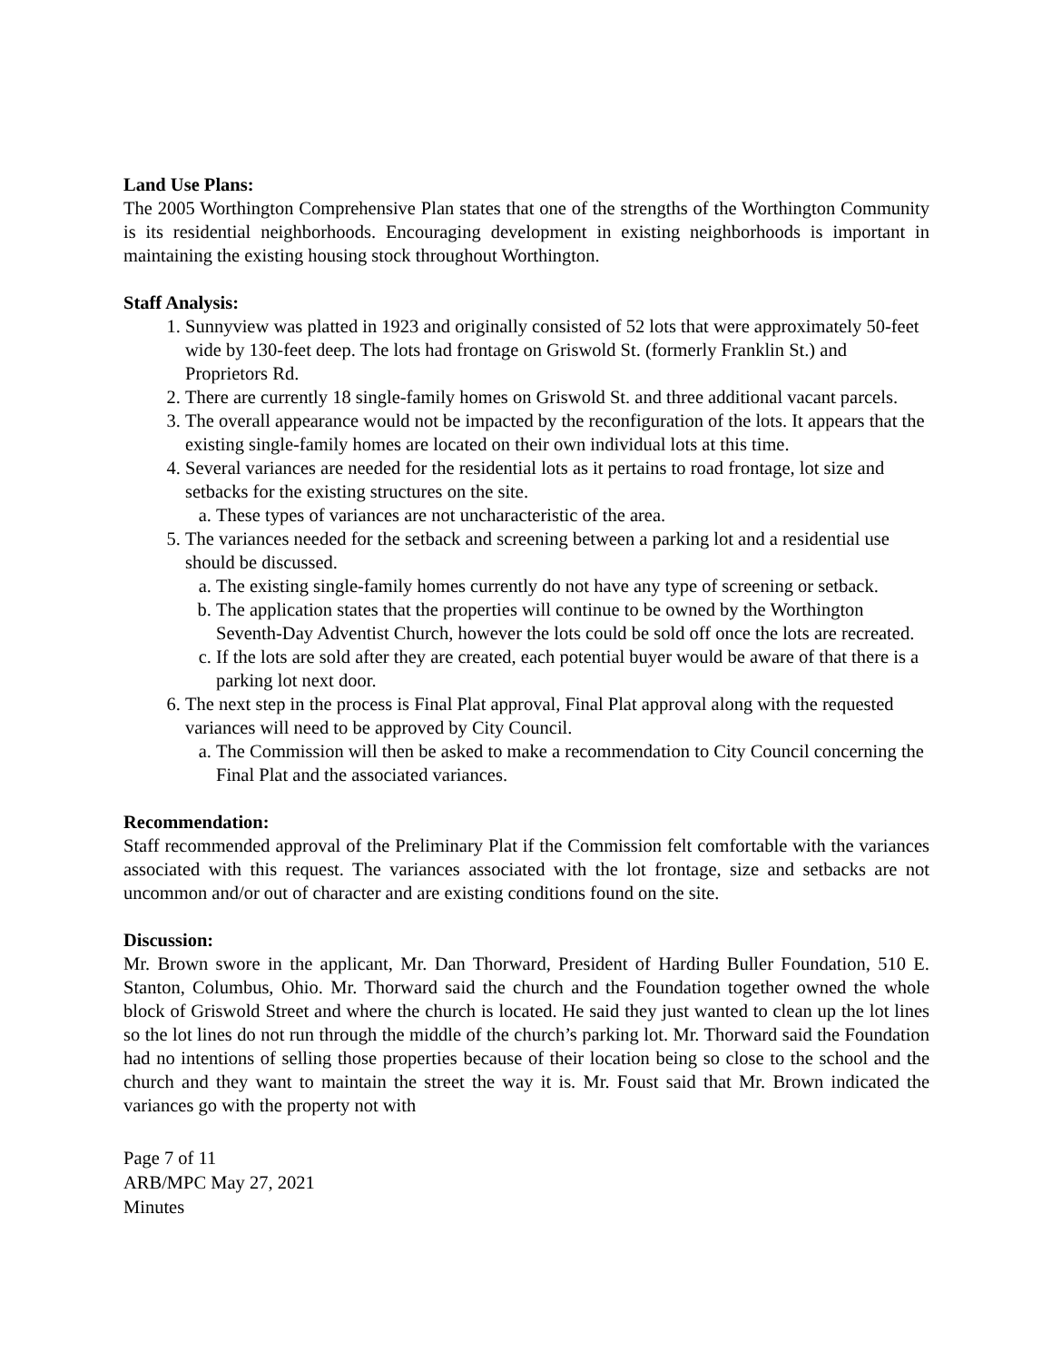Land Use Plans:
The 2005 Worthington Comprehensive Plan states that one of the strengths of the Worthington Community is its residential neighborhoods. Encouraging development in existing neighborhoods is important in maintaining the existing housing stock throughout Worthington.
Staff Analysis:
1. Sunnyview was platted in 1923 and originally consisted of 52 lots that were approximately 50-feet wide by 130-feet deep. The lots had frontage on Griswold St. (formerly Franklin St.) and Proprietors Rd.
2. There are currently 18 single-family homes on Griswold St. and three additional vacant parcels.
3. The overall appearance would not be impacted by the reconfiguration of the lots. It appears that the existing single-family homes are located on their own individual lots at this time.
4. Several variances are needed for the residential lots as it pertains to road frontage, lot size and setbacks for the existing structures on the site.
a. These types of variances are not uncharacteristic of the area.
5. The variances needed for the setback and screening between a parking lot and a residential use should be discussed.
a. The existing single-family homes currently do not have any type of screening or setback.
b. The application states that the properties will continue to be owned by the Worthington Seventh-Day Adventist Church, however the lots could be sold off once the lots are recreated.
c. If the lots are sold after they are created, each potential buyer would be aware of that there is a parking lot next door.
6. The next step in the process is Final Plat approval, Final Plat approval along with the requested variances will need to be approved by City Council.
a. The Commission will then be asked to make a recommendation to City Council concerning the Final Plat and the associated variances.
Recommendation:
Staff recommended approval of the Preliminary Plat if the Commission felt comfortable with the variances associated with this request. The variances associated with the lot frontage, size and setbacks are not uncommon and/or out of character and are existing conditions found on the site.
Discussion:
Mr. Brown swore in the applicant, Mr. Dan Thorward, President of Harding Buller Foundation, 510 E. Stanton, Columbus, Ohio. Mr. Thorward said the church and the Foundation together owned the whole block of Griswold Street and where the church is located. He said they just wanted to clean up the lot lines so the lot lines do not run through the middle of the church’s parking lot. Mr. Thorward said the Foundation had no intentions of selling those properties because of their location being so close to the school and the church and they want to maintain the street the way it is. Mr. Foust said that Mr. Brown indicated the variances go with the property not with
Page 7 of 11
ARB/MPC May 27, 2021
Minutes